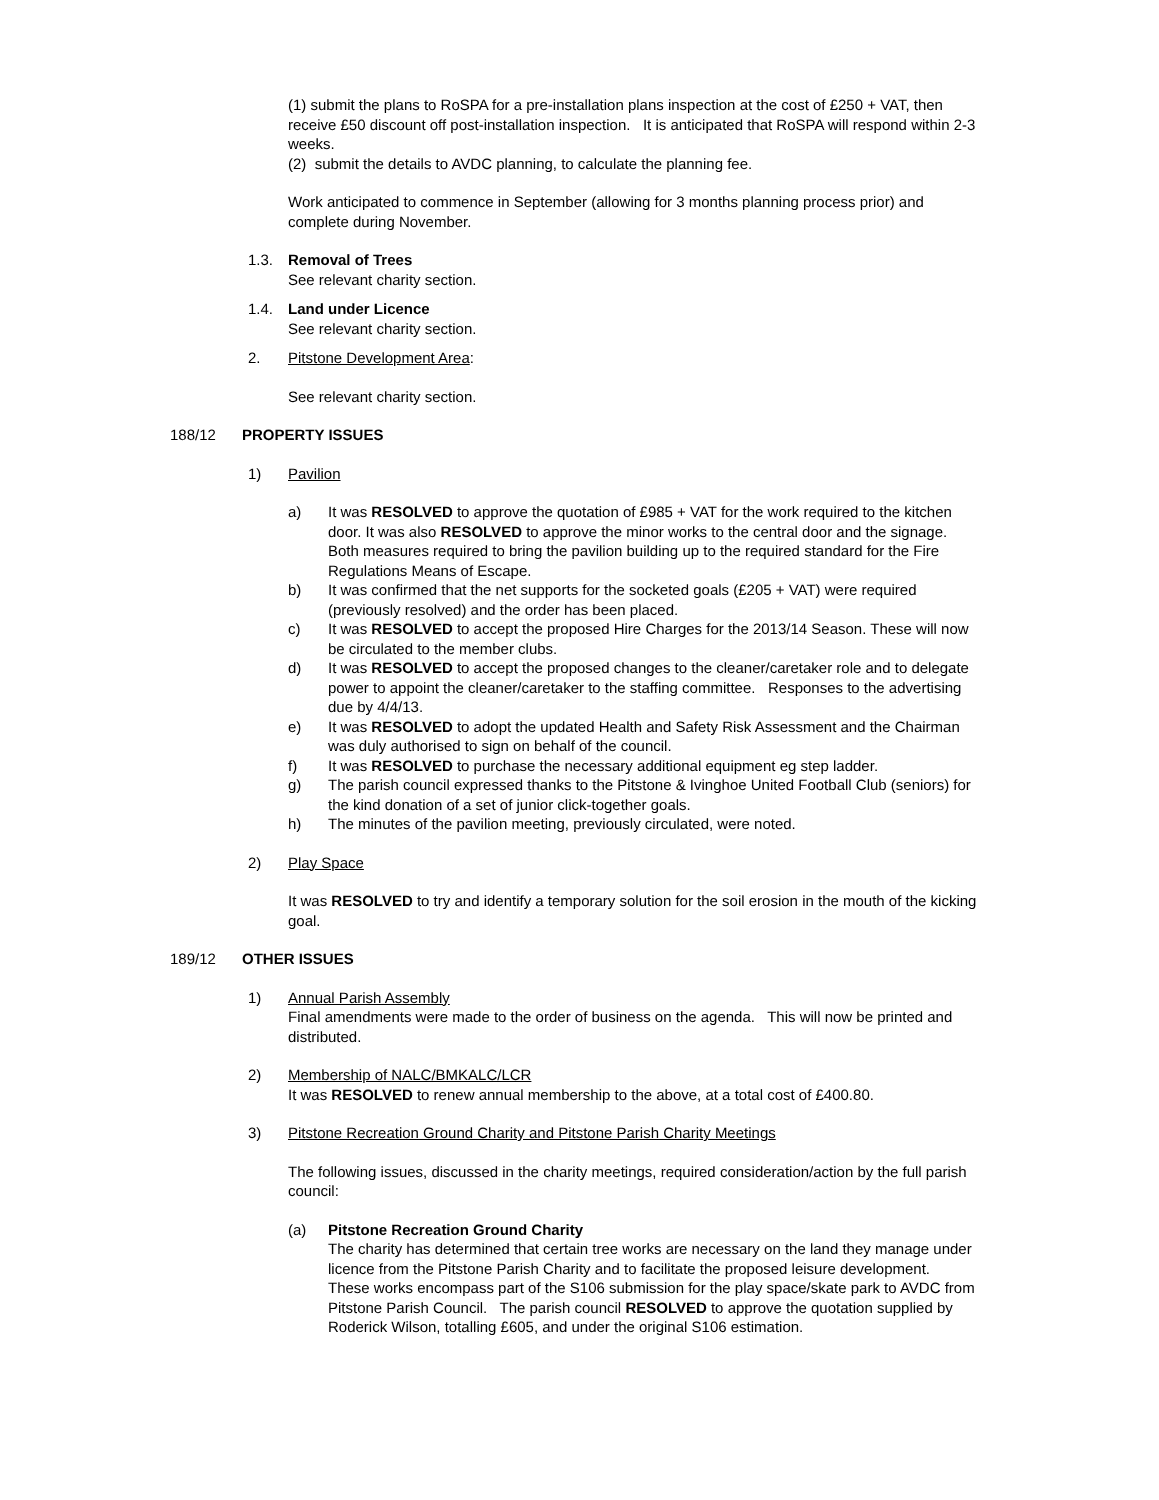(1) submit the plans to RoSPA for a pre-installation plans inspection at the cost of £250 + VAT, then receive £50 discount off post-installation inspection. It is anticipated that RoSPA will respond within 2-3 weeks.
(2) submit the details to AVDC planning, to calculate the planning fee.
Work anticipated to commence in September (allowing for 3 months planning process prior) and complete during November.
1.3. Removal of Trees
See relevant charity section.
1.4. Land under Licence
See relevant charity section.
2. Pitstone Development Area:
See relevant charity section.
188/12 PROPERTY ISSUES
1) Pavilion
a) It was RESOLVED to approve the quotation of £985 + VAT for the work required to the kitchen door. It was also RESOLVED to approve the minor works to the central door and the signage. Both measures required to bring the pavilion building up to the required standard for the Fire Regulations Means of Escape.
b) It was confirmed that the net supports for the socketed goals (£205 + VAT) were required (previously resolved) and the order has been placed.
c) It was RESOLVED to accept the proposed Hire Charges for the 2013/14 Season. These will now be circulated to the member clubs.
d) It was RESOLVED to accept the proposed changes to the cleaner/caretaker role and to delegate power to appoint the cleaner/caretaker to the staffing committee. Responses to the advertising due by 4/4/13.
e) It was RESOLVED to adopt the updated Health and Safety Risk Assessment and the Chairman was duly authorised to sign on behalf of the council.
f) It was RESOLVED to purchase the necessary additional equipment eg step ladder.
g) The parish council expressed thanks to the Pitstone & Ivinghoe United Football Club (seniors) for the kind donation of a set of junior click-together goals.
h) The minutes of the pavilion meeting, previously circulated, were noted.
2) Play Space
It was RESOLVED to try and identify a temporary solution for the soil erosion in the mouth of the kicking goal.
189/12 OTHER ISSUES
1) Annual Parish Assembly
Final amendments were made to the order of business on the agenda. This will now be printed and distributed.
2) Membership of NALC/BMKALC/LCR
It was RESOLVED to renew annual membership to the above, at a total cost of £400.80.
3) Pitstone Recreation Ground Charity and Pitstone Parish Charity Meetings
The following issues, discussed in the charity meetings, required consideration/action by the full parish council:
(a) Pitstone Recreation Ground Charity
The charity has determined that certain tree works are necessary on the land they manage under licence from the Pitstone Parish Charity and to facilitate the proposed leisure development. These works encompass part of the S106 submission for the play space/skate park to AVDC from Pitstone Parish Council. The parish council RESOLVED to approve the quotation supplied by Roderick Wilson, totalling £605, and under the original S106 estimation.